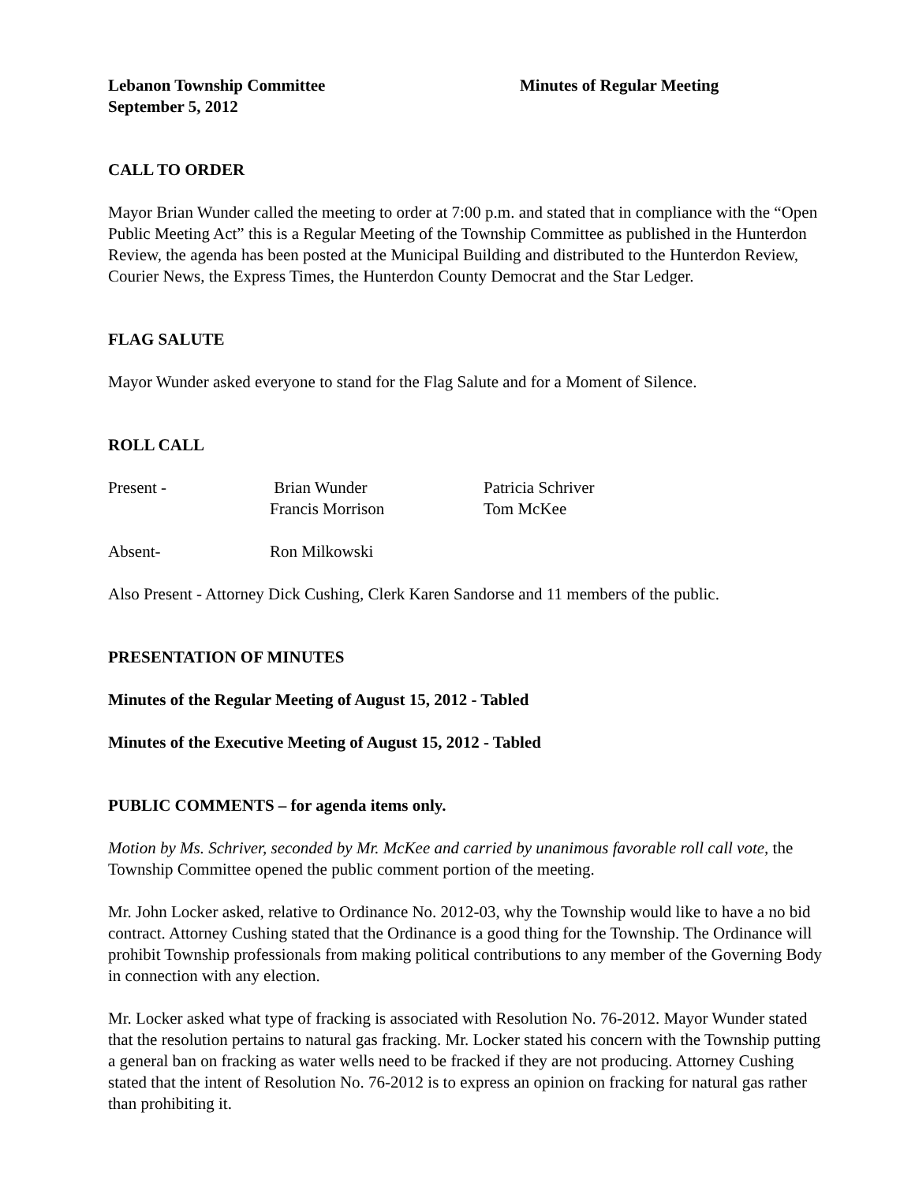Lebanon Township Committee Minutes of Regular Meeting
September 5, 2012
CALL TO ORDER
Mayor Brian Wunder called the meeting to order at 7:00 p.m. and stated that in compliance with the “Open Public Meeting Act” this is a Regular Meeting of the Township Committee as published in the Hunterdon Review, the agenda has been posted at the Municipal Building and distributed to the Hunterdon Review, Courier News, the Express Times, the Hunterdon County Democrat and the Star Ledger.
FLAG SALUTE
Mayor Wunder asked everyone to stand for the Flag Salute and for a Moment of Silence.
ROLL CALL
Present - Brian Wunder Patricia Schriver
Francis Morrison Tom McKee
Absent- Ron Milkowski
Also Present - Attorney Dick Cushing, Clerk Karen Sandorse and 11 members of the public.
PRESENTATION OF MINUTES
Minutes of the Regular Meeting of August 15, 2012 - Tabled
Minutes of the Executive Meeting of August 15, 2012 - Tabled
PUBLIC COMMENTS – for agenda items only.
Motion by Ms. Schriver, seconded by Mr. McKee and carried by unanimous favorable roll call vote, the Township Committee opened the public comment portion of the meeting.
Mr. John Locker asked, relative to Ordinance No. 2012-03, why the Township would like to have a no bid contract. Attorney Cushing stated that the Ordinance is a good thing for the Township. The Ordinance will prohibit Township professionals from making political contributions to any member of the Governing Body in connection with any election.
Mr. Locker asked what type of fracking is associated with Resolution No. 76-2012. Mayor Wunder stated that the resolution pertains to natural gas fracking. Mr. Locker stated his concern with the Township putting a general ban on fracking as water wells need to be fracked if they are not producing. Attorney Cushing stated that the intent of Resolution No. 76-2012 is to express an opinion on fracking for natural gas rather than prohibiting it.